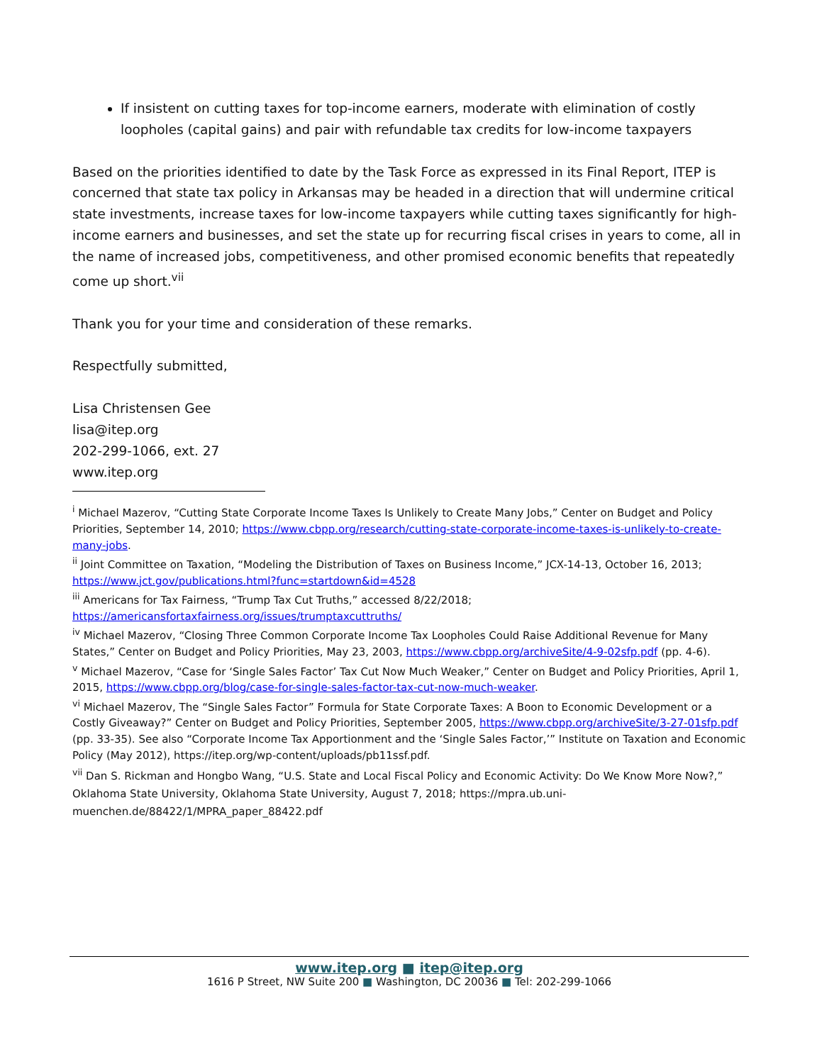If insistent on cutting taxes for top-income earners, moderate with elimination of costly loopholes (capital gains) and pair with refundable tax credits for low-income taxpayers
Based on the priorities identified to date by the Task Force as expressed in its Final Report, ITEP is concerned that state tax policy in Arkansas may be headed in a direction that will undermine critical state investments, increase taxes for low-income taxpayers while cutting taxes significantly for high-income earners and businesses, and set the state up for recurring fiscal crises in years to come, all in the name of increased jobs, competitiveness, and other promised economic benefits that repeatedly come up short.<sup>vii</sup>
Thank you for your time and consideration of these remarks.
Respectfully submitted,
Lisa Christensen Gee
lisa@itep.org
202-299-1066, ext. 27
www.itep.org
<sup>i</sup> Michael Mazerov, “Cutting State Corporate Income Taxes Is Unlikely to Create Many Jobs,” Center on Budget and Policy Priorities, September 14, 2010; https://www.cbpp.org/research/cutting-state-corporate-income-taxes-is-unlikely-to-create-many-jobs.
<sup>ii</sup> Joint Committee on Taxation, “Modeling the Distribution of Taxes on Business Income,” JCX-14-13, October 16, 2013; https://www.jct.gov/publications.html?func=startdown&id=4528
<sup>iii</sup> Americans for Tax Fairness, “Trump Tax Cut Truths,” accessed 8/22/2018; https://americansfortaxfairness.org/issues/trumptaxcuttruths/
<sup>iv</sup> Michael Mazerov, “Closing Three Common Corporate Income Tax Loopholes Could Raise Additional Revenue for Many States,” Center on Budget and Policy Priorities, May 23, 2003, https://www.cbpp.org/archiveSite/4-9-02sfp.pdf (pp. 4-6).
<sup>v</sup> Michael Mazerov, “Case for ‘Single Sales Factor’ Tax Cut Now Much Weaker,” Center on Budget and Policy Priorities, April 1, 2015, https://www.cbpp.org/blog/case-for-single-sales-factor-tax-cut-now-much-weaker.
<sup>vi</sup> Michael Mazerov, The “Single Sales Factor” Formula for State Corporate Taxes: A Boon to Economic Development or a Costly Giveaway?” Center on Budget and Policy Priorities, September 2005, https://www.cbpp.org/archiveSite/3-27-01sfp.pdf (pp. 33-35). See also “Corporate Income Tax Apportionment and the ‘Single Sales Factor,’” Institute on Taxation and Economic Policy (May 2012), https://itep.org/wp-content/uploads/pb11ssf.pdf.
<sup>vii</sup> Dan S. Rickman and Hongbo Wang, “U.S. State and Local Fiscal Policy and Economic Activity: Do We Know More Now?,” Oklahoma State University, Oklahoma State University, August 7, 2018; https://mpra.ub.uni-muenchen.de/88422/1/MPRA_paper_88422.pdf
www.itep.org ■ itep@itep.org
1616 P Street, NW Suite 200 ■ Washington, DC 20036 ■ Tel: 202-299-1066